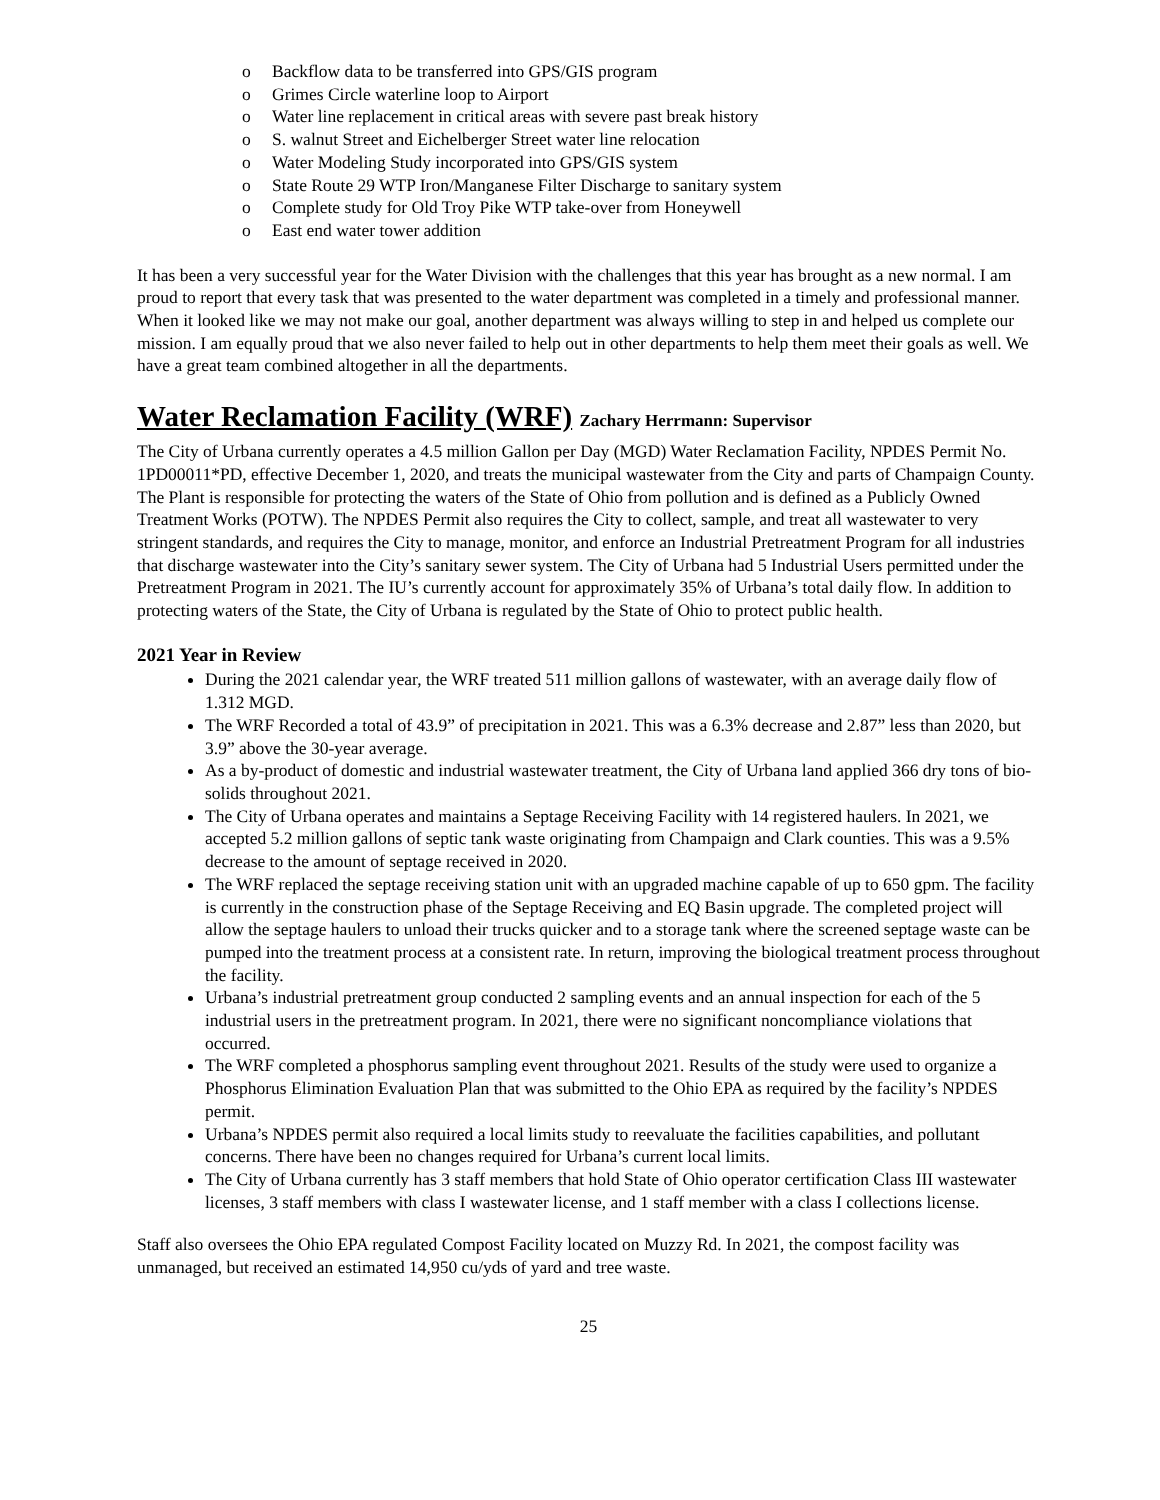o Backflow data to be transferred into GPS/GIS program
o Grimes Circle waterline loop to Airport
o Water line replacement in critical areas with severe past break history
o S. walnut Street and Eichelberger Street water line relocation
o Water Modeling Study incorporated into GPS/GIS system
o State Route 29 WTP Iron/Manganese Filter Discharge to sanitary system
o Complete study for Old Troy Pike WTP take-over from Honeywell
o East end water tower addition
It has been a very successful year for the Water Division with the challenges that this year has brought as a new normal. I am proud to report that every task that was presented to the water department was completed in a timely and professional manner. When it looked like we may not make our goal, another department was always willing to step in and helped us complete our mission. I am equally proud that we also never failed to help out in other departments to help them meet their goals as well. We have a great team combined altogether in all the departments.
Water Reclamation Facility (WRF) Zachary Herrmann: Supervisor
The City of Urbana currently operates a 4.5 million Gallon per Day (MGD) Water Reclamation Facility, NPDES Permit No. 1PD00011*PD, effective December 1, 2020, and treats the municipal wastewater from the City and parts of Champaign County. The Plant is responsible for protecting the waters of the State of Ohio from pollution and is defined as a Publicly Owned Treatment Works (POTW). The NPDES Permit also requires the City to collect, sample, and treat all wastewater to very stringent standards, and requires the City to manage, monitor, and enforce an Industrial Pretreatment Program for all industries that discharge wastewater into the City’s sanitary sewer system. The City of Urbana had 5 Industrial Users permitted under the Pretreatment Program in 2021. The IU’s currently account for approximately 35% of Urbana’s total daily flow. In addition to protecting waters of the State, the City of Urbana is regulated by the State of Ohio to protect public health.
2021 Year in Review
During the 2021 calendar year, the WRF treated 511 million gallons of wastewater, with an average daily flow of 1.312 MGD.
The WRF Recorded a total of 43.9” of precipitation in 2021. This was a 6.3% decrease and 2.87” less than 2020, but 3.9” above the 30-year average.
As a by-product of domestic and industrial wastewater treatment, the City of Urbana land applied 366 dry tons of bio-solids throughout 2021.
The City of Urbana operates and maintains a Septage Receiving Facility with 14 registered haulers. In 2021, we accepted 5.2 million gallons of septic tank waste originating from Champaign and Clark counties. This was a 9.5% decrease to the amount of septage received in 2020.
The WRF replaced the septage receiving station unit with an upgraded machine capable of up to 650 gpm. The facility is currently in the construction phase of the Septage Receiving and EQ Basin upgrade. The completed project will allow the septage haulers to unload their trucks quicker and to a storage tank where the screened septage waste can be pumped into the treatment process at a consistent rate. In return, improving the biological treatment process throughout the facility.
Urbana’s industrial pretreatment group conducted 2 sampling events and an annual inspection for each of the 5 industrial users in the pretreatment program. In 2021, there were no significant noncompliance violations that occurred.
The WRF completed a phosphorus sampling event throughout 2021. Results of the study were used to organize a Phosphorus Elimination Evaluation Plan that was submitted to the Ohio EPA as required by the facility’s NPDES permit.
Urbana’s NPDES permit also required a local limits study to reevaluate the facilities capabilities, and pollutant concerns. There have been no changes required for Urbana’s current local limits.
The City of Urbana currently has 3 staff members that hold State of Ohio operator certification Class III wastewater licenses, 3 staff members with class I wastewater license, and 1 staff member with a class I collections license.
Staff also oversees the Ohio EPA regulated Compost Facility located on Muzzy Rd. In 2021, the compost facility was unmanaged, but received an estimated 14,950 cu/yds of yard and tree waste.
25